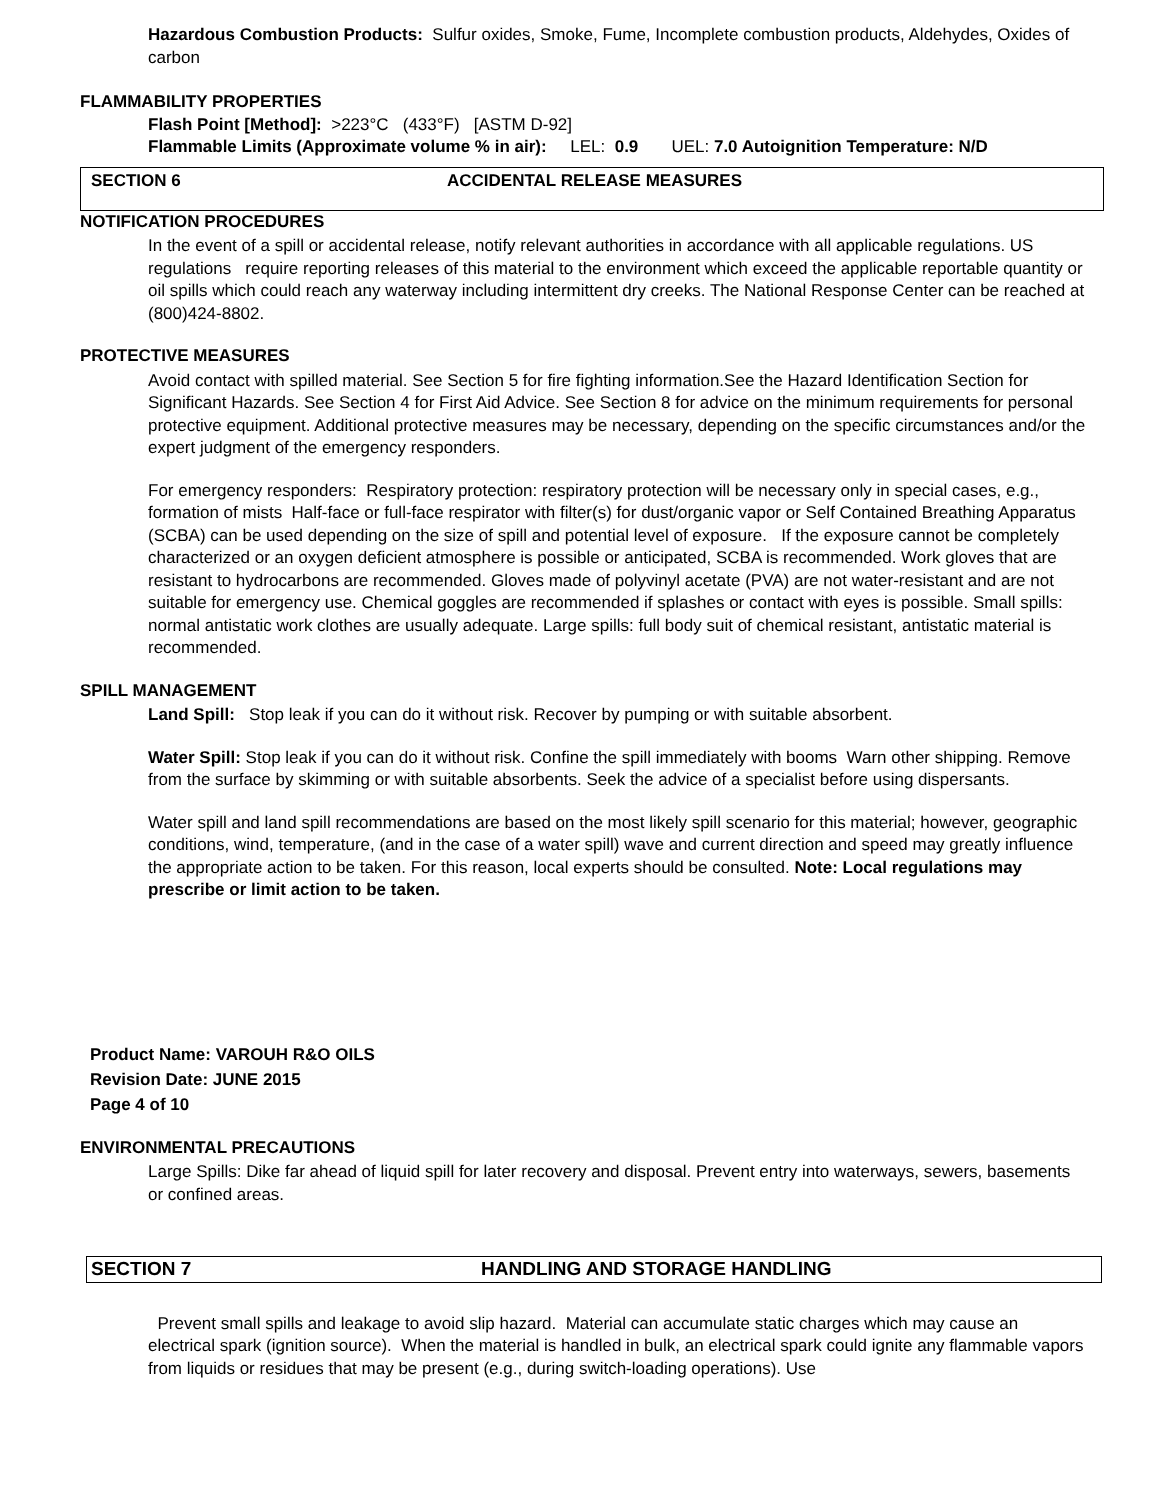Hazardous Combustion Products: Sulfur oxides, Smoke, Fume, Incomplete combustion products, Aldehydes, Oxides of carbon
FLAMMABILITY PROPERTIES
Flash Point [Method]: >223°C (433°F) [ASTM D-92]
Flammable Limits (Approximate volume % in air): LEL: 0.9 UEL: 7.0 Autoignition Temperature: N/D
SECTION 6 ACCIDENTAL RELEASE MEASURES
NOTIFICATION PROCEDURES
In the event of a spill or accidental release, notify relevant authorities in accordance with all applicable regulations. US regulations require reporting releases of this material to the environment which exceed the applicable reportable quantity or oil spills which could reach any waterway including intermittent dry creeks. The National Response Center can be reached at (800)424-8802.
PROTECTIVE MEASURES
Avoid contact with spilled material. See Section 5 for fire fighting information.See the Hazard Identification Section for Significant Hazards. See Section 4 for First Aid Advice. See Section 8 for advice on the minimum requirements for personal protective equipment. Additional protective measures may be necessary, depending on the specific circumstances and/or the expert judgment of the emergency responders.
For emergency responders: Respiratory protection: respiratory protection will be necessary only in special cases, e.g., formation of mists Half-face or full-face respirator with filter(s) for dust/organic vapor or Self Contained Breathing Apparatus (SCBA) can be used depending on the size of spill and potential level of exposure. If the exposure cannot be completely characterized or an oxygen deficient atmosphere is possible or anticipated, SCBA is recommended. Work gloves that are resistant to hydrocarbons are recommended. Gloves made of polyvinyl acetate (PVA) are not water-resistant and are not suitable for emergency use. Chemical goggles are recommended if splashes or contact with eyes is possible. Small spills: normal antistatic work clothes are usually adequate. Large spills: full body suit of chemical resistant, antistatic material is recommended.
SPILL MANAGEMENT
Land Spill: Stop leak if you can do it without risk. Recover by pumping or with suitable absorbent.
Water Spill: Stop leak if you can do it without risk. Confine the spill immediately with booms Warn other shipping. Remove from the surface by skimming or with suitable absorbents. Seek the advice of a specialist before using dispersants.
Water spill and land spill recommendations are based on the most likely spill scenario for this material; however, geographic conditions, wind, temperature, (and in the case of a water spill) wave and current direction and speed may greatly influence the appropriate action to be taken. For this reason, local experts should be consulted. Note: Local regulations may prescribe or limit action to be taken.
Product Name: VAROUH R&O OILS
Revision Date: JUNE 2015
Page 4 of 10
ENVIRONMENTAL PRECAUTIONS
Large Spills: Dike far ahead of liquid spill for later recovery and disposal. Prevent entry into waterways, sewers, basements or confined areas.
SECTION 7 HANDLING AND STORAGE HANDLING
Prevent small spills and leakage to avoid slip hazard. Material can accumulate static charges which may cause an electrical spark (ignition source). When the material is handled in bulk, an electrical spark could ignite any flammable vapors from liquids or residues that may be present (e.g., during switch-loading operations). Use